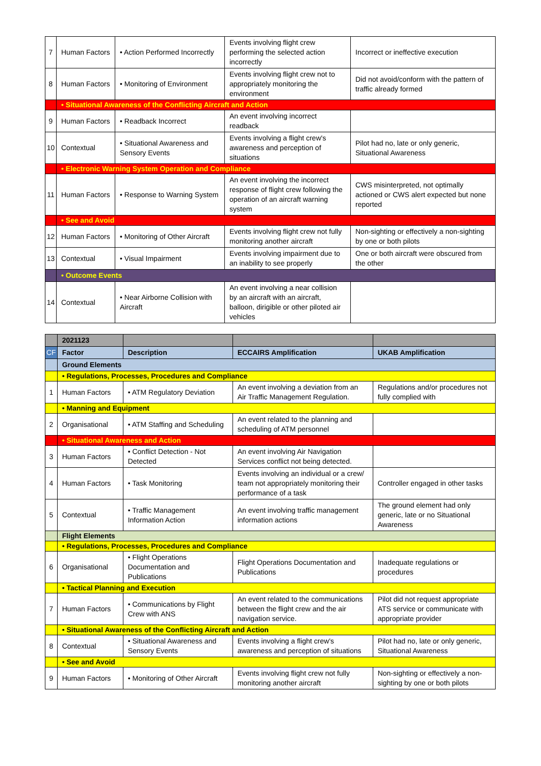| 7 | Human Factors | • Action Performed Incorrectly | Events involving flight crew performing the selected action incorrectly | Incorrect or ineffective execution |
| 8 | Human Factors | • Monitoring of Environment | Events involving flight crew not to appropriately monitoring the environment | Did not avoid/conform with the pattern of traffic already formed |
| | • Situational Awareness of the Conflicting Aircraft and Action | | | |
| 9 | Human Factors | • Readback Incorrect | An event involving incorrect readback | |
| 10 | Contextual | • Situational Awareness and Sensory Events | Events involving a flight crew's awareness and perception of situations | Pilot had no, late or only generic, Situational Awareness |
| | • Electronic Warning System Operation and Compliance | | | |
| 11 | Human Factors | • Response to Warning System | An event involving the incorrect response of flight crew following the operation of an aircraft warning system | CWS misinterpreted, not optimally actioned or CWS alert expected but none reported |
| | • See and Avoid | | | |
| 12 | Human Factors | • Monitoring of Other Aircraft | Events involving flight crew not fully monitoring another aircraft | Non-sighting or effectively a non-sighting by one or both pilots |
| 13 | Contextual | • Visual Impairment | Events involving impairment due to an inability to see properly | One or both aircraft were obscured from the other |
| | • Outcome Events | | | |
| 14 | Contextual | • Near Airborne Collision with Aircraft | An event involving a near collision by an aircraft with an aircraft, balloon, dirigible or other piloted air vehicles | |
| | 2021123 | | | |
| CF | Factor | Description | ECCAIRS Amplification | UKAB Amplification |
| | Ground Elements | | | |
| | • Regulations, Processes, Procedures and Compliance | | | |
| 1 | Human Factors | • ATM Regulatory Deviation | An event involving a deviation from an Air Traffic Management Regulation. | Regulations and/or procedures not fully complied with |
| | • Manning and Equipment | | | |
| 2 | Organisational | • ATM Staffing and Scheduling | An event related to the planning and scheduling of ATM personnel | |
| | • Situational Awareness and Action | | | |
| 3 | Human Factors | • Conflict Detection - Not Detected | An event involving Air Navigation Services conflict not being detected. | |
| 4 | Human Factors | • Task Monitoring | Events involving an individual or a crew/ team not appropriately monitoring their performance of a task | Controller engaged in other tasks |
| 5 | Contextual | • Traffic Management Information Action | An event involving traffic management information actions | The ground element had only generic, late or no Situational Awareness |
| | Flight Elements | | | |
| | • Regulations, Processes, Procedures and Compliance | | | |
| 6 | Organisational | • Flight Operations Documentation and Publications | Flight Operations Documentation and Publications | Inadequate regulations or procedures |
| | • Tactical Planning and Execution | | | |
| 7 | Human Factors | • Communications by Flight Crew with ANS | An event related to the communications between the flight crew and the air navigation service. | Pilot did not request appropriate ATS service or communicate with appropriate provider |
| | • Situational Awareness of the Conflicting Aircraft and Action | | | |
| 8 | Contextual | • Situational Awareness and Sensory Events | Events involving a flight crew's awareness and perception of situations | Pilot had no, late or only generic, Situational Awareness |
| | • See and Avoid | | | |
| 9 | Human Factors | • Monitoring of Other Aircraft | Events involving flight crew not fully monitoring another aircraft | Non-sighting or effectively a non-sighting by one or both pilots |